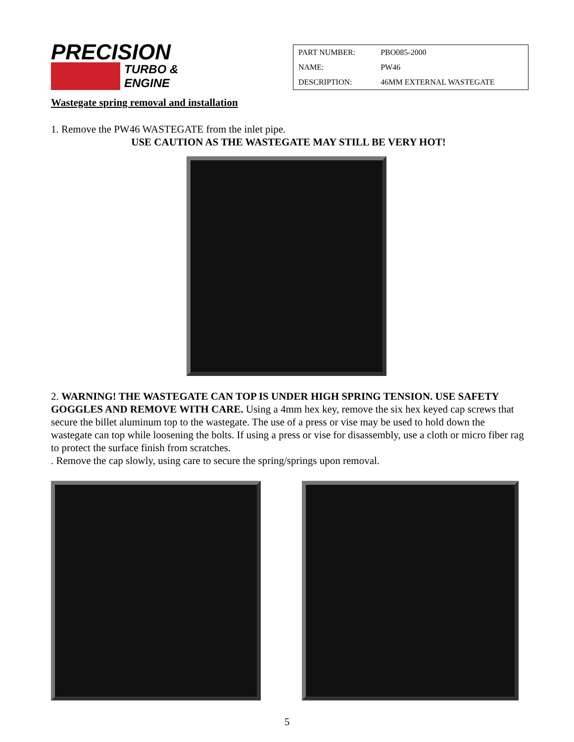PRECISION
TURBO &
ENGINE
| PART NUMBER: | PBO085-2000 |
| NAME: | PW46 |
| DESCRIPTION: | 46MM EXTERNAL WASTEGATE |
Wastegate spring removal and installation
1. Remove the PW46 WASTEGATE from the inlet pipe.
USE CAUTION AS THE WASTEGATE MAY STILL BE VERY HOT!
2. WARNING! THE WASTEGATE CAN TOP IS UNDER HIGH SPRING TENSION. USE SAFETY GOGGLES AND REMOVE WITH CARE. Using a 4mm hex key, remove the six hex keyed cap screws that secure the billet aluminum top to the wastegate. The use of a press or vise may be used to hold down the wastegate can top while loosening the bolts. If using a press or vise for disassembly, use a cloth or micro fiber rag to protect the surface finish from scratches.
. Remove the cap slowly, using care to secure the spring/springs upon removal.
5